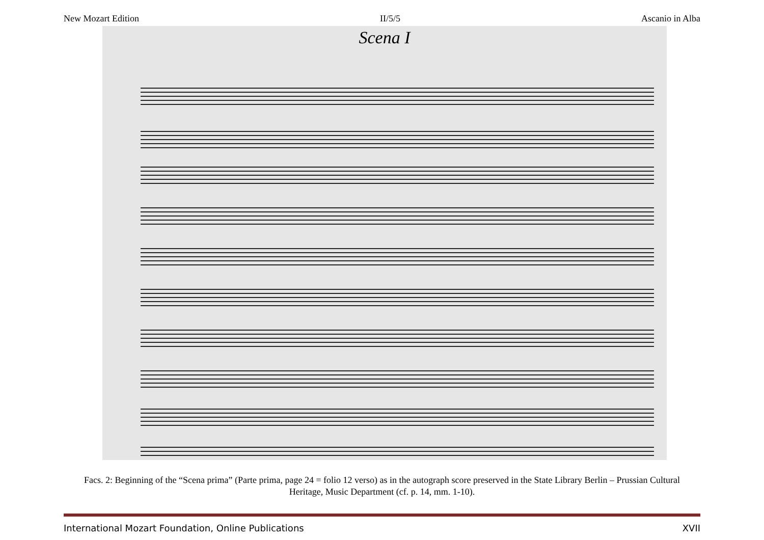New Mozart Edition II/5/5 Ascanio in Alba
Scena I
Facs. 2: Beginning of the “Scena prima” (Parte prima, page 24 = folio 12 verso) as in the autograph score preserved in the State Library Berlin – Prussian Cultural Heritage, Music Department (cf. p. 14, mm. 1-10).
International Mozart Foundation, Online Publications XVII